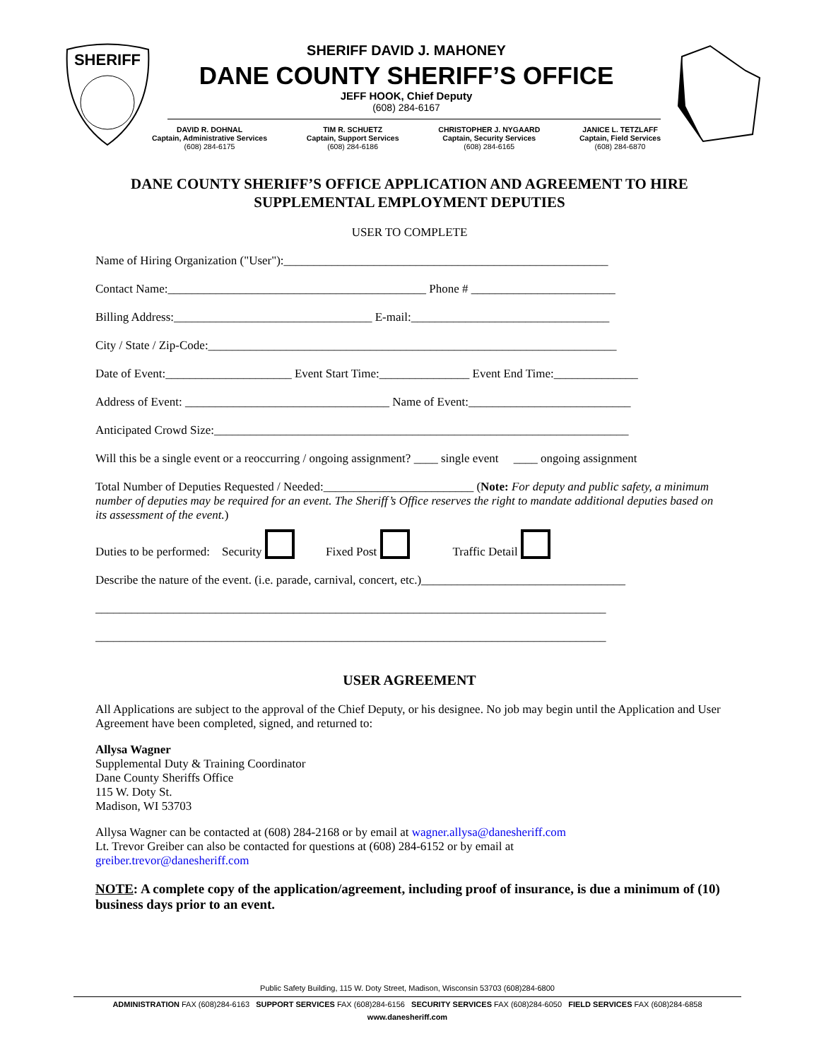SHERIFF
SHERIFF DAVID J. MAHONEY
DANE COUNTY SHERIFF’S OFFICE
JEFF HOOK, Chief Deputy
(608) 284-6167
DAVID R. DOHNAL
Captain, Administrative Services
(608) 284-6175
TIM R. SCHUETZ
Captain, Support Services
(608) 284-6186
CHRISTOPHER J. NYGAARD
Captain, Security Services
(608) 284-6165
JANICE L. TETZLAFF
Captain, Field Services
(608) 284-6870
DANE COUNTY SHERIFF’S OFFICE APPLICATION AND AGREEMENT TO HIRE
SUPPLEMENTAL EMPLOYMENT DEPUTIES
USER TO COMPLETE
Name of Hiring Organization ("User"):______________________________________________________
Contact Name:___________________________________________ Phone # ________________________
Billing Address:_________________________________ E-mail:_________________________________
City / State / Zip-Code:____________________________________________________________________
Date of Event:_____________________ Event Start Time:_______________ Event End Time:______________
Address of Event: __________________________________ Name of Event:___________________________
Anticipated Crowd Size:_____________________________________________________________________
Will this be a single event or a reoccurring / ongoing assignment? ____ single event ____ ongoing assignment
Total Number of Deputies Requested / Needed:_________________________ (Note: For deputy and public safety, a minimum number of deputies may be required for an event. The Sheriff’s Office reserves the right to mandate additional deputies based on its assessment of the event.)
Duties to be performed: Security Fixed Post Traffic Detail
Describe the nature of the event. (i.e. parade, carnival, concert, etc.)__________________________________
_____________________________________________________________________________________
_____________________________________________________________________________________
USER AGREEMENT
All Applications are subject to the approval of the Chief Deputy, or his designee. No job may begin until the Application and User Agreement have been completed, signed, and returned to:
Allysa Wagner
Supplemental Duty & Training Coordinator
Dane County Sheriffs Office
115 W. Doty St.
Madison, WI 53703
Allysa Wagner can be contacted at (608) 284-2168 or by email at wagner.allysa@danesheriff.com
Lt. Trevor Greiber can also be contacted for questions at (608) 284-6152 or by email at
greiber.trevor@danesheriff.com
NOTE: A complete copy of the application/agreement, including proof of insurance, is due a minimum of (10) business days prior to an event.
Public Safety Building, 115 W. Doty Street, Madison, Wisconsin 53703 (608)284-6800
ADMINISTRATION FAX (608)284-6163 SUPPORT SERVICES FAX (608)284-6156 SECURITY SERVICES FAX (608)284-6050 FIELD SERVICES FAX (608)284-6858
www.danesheriff.com